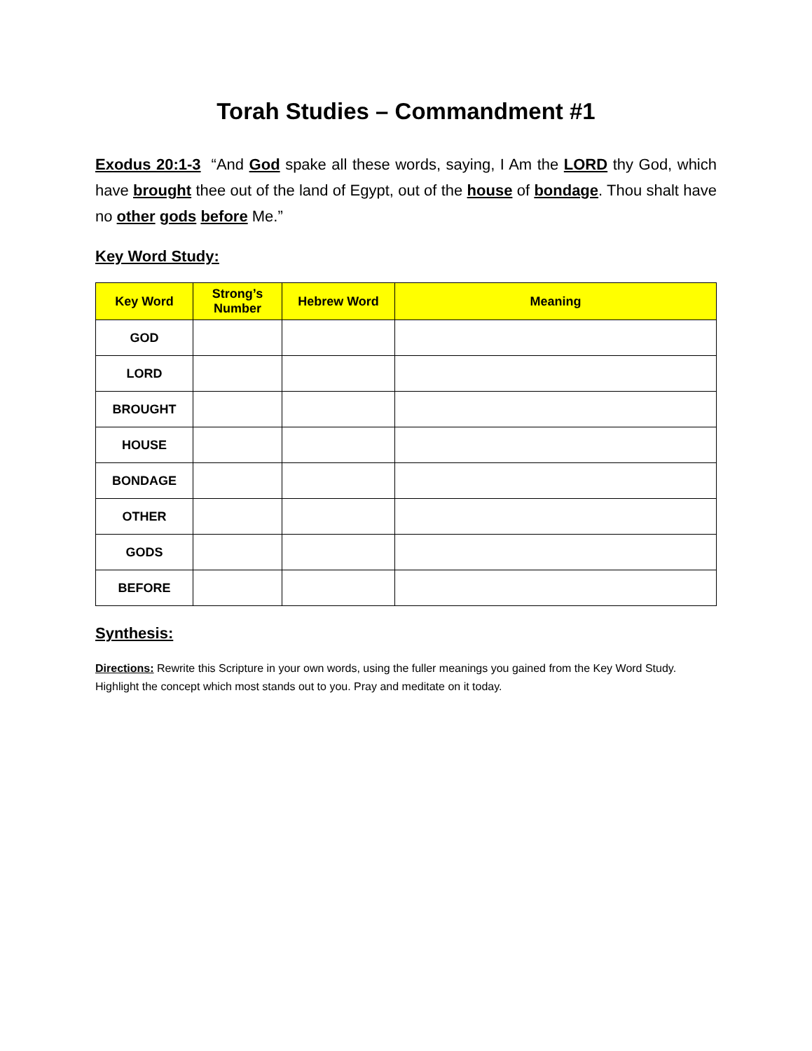Torah Studies – Commandment #1
Exodus 20:1-3 “And God spake all these words, saying, I Am the LORD thy God, which have brought thee out of the land of Egypt, out of the house of bondage. Thou shalt have no other gods before Me.”
Key Word Study:
| Key Word | Strong’s Number | Hebrew Word | Meaning |
| --- | --- | --- | --- |
| GOD | | | |
| LORD | | | |
| BROUGHT | | | |
| HOUSE | | | |
| BONDAGE | | | |
| OTHER | | | |
| GODS | | | |
| BEFORE | | | |
Synthesis:
Directions: Rewrite this Scripture in your own words, using the fuller meanings you gained from the Key Word Study. Highlight the concept which most stands out to you. Pray and meditate on it today.